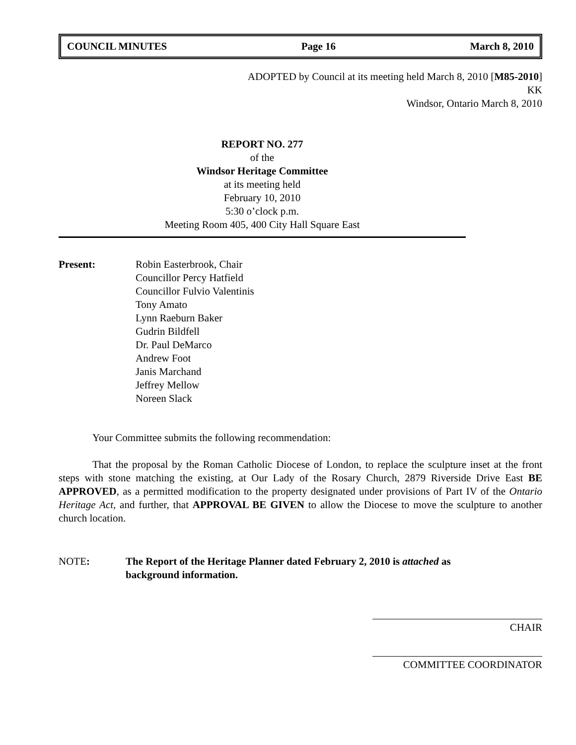COUNCIL MINUTES Page 16 March 8, 2010
ADOPTED by Council at its meeting held March 8, 2010 [M85-2010]
KK
Windsor, Ontario March 8, 2010
REPORT NO. 277
of the
Windsor Heritage Committee
at its meeting held
February 10, 2010
5:30 o’clock p.m.
Meeting Room 405, 400 City Hall Square East
Present: Robin Easterbrook, Chair
Councillor Percy Hatfield
Councillor Fulvio Valentinis
Tony Amato
Lynn Raeburn Baker
Gudrin Bildfell
Dr. Paul DeMarco
Andrew Foot
Janis Marchand
Jeffrey Mellow
Noreen Slack
Your Committee submits the following recommendation:
That the proposal by the Roman Catholic Diocese of London, to replace the sculpture inset at the front steps with stone matching the existing, at Our Lady of the Rosary Church, 2879 Riverside Drive East BE APPROVED, as a permitted modification to the property designated under provisions of Part IV of the Ontario Heritage Act, and further, that APPROVAL BE GIVEN to allow the Diocese to move the sculpture to another church location.
NOTE: The Report of the Heritage Planner dated February 2, 2010 is attached as
background information.
CHAIR
COMMITTEE COORDINATOR